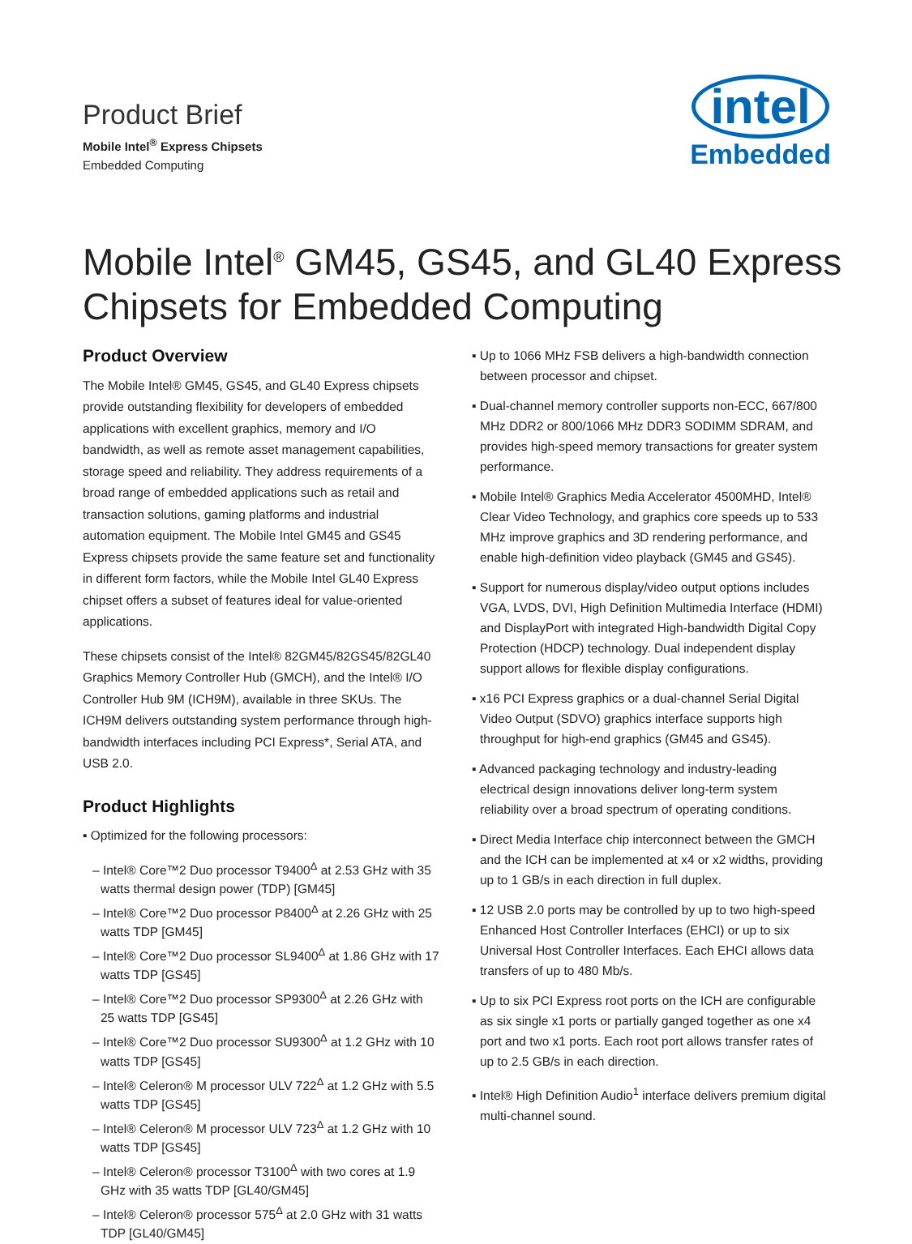Product Brief
Mobile Intel<sup>®</sup> Express Chipsets
Embedded Computing
intel
Embedded
Mobile Intel<sup>®</sup> GM45, GS45, and GL40 Express Chipsets for Embedded Computing
Product Overview
The Mobile Intel® GM45, GS45, and GL40 Express chipsets provide outstanding flexibility for developers of embedded applications with excellent graphics, memory and I/O bandwidth, as well as remote asset management capabilities, storage speed and reliability. They address requirements of a broad range of embedded applications such as retail and transaction solutions, gaming platforms and industrial automation equipment. The Mobile Intel GM45 and GS45 Express chipsets provide the same feature set and functionality in different form factors, while the Mobile Intel GL40 Express chipset offers a subset of features ideal for value-oriented applications.
These chipsets consist of the Intel® 82GM45/82GS45/82GL40 Graphics Memory Controller Hub (GMCH), and the Intel® I/O Controller Hub 9M (ICH9M), available in three SKUs. The ICH9M delivers outstanding system performance through high-bandwidth interfaces including PCI Express*, Serial ATA, and USB 2.0.
Product Highlights
▪ Optimized for the following processors:
– Intel® Core™2 Duo processor T9400<sup>Δ</sup> at 2.53 GHz with 35 watts thermal design power (TDP) [GM45]
– Intel® Core™2 Duo processor P8400<sup>Δ</sup> at 2.26 GHz with 25 watts TDP [GM45]
– Intel® Core™2 Duo processor SL9400<sup>Δ</sup> at 1.86 GHz with 17 watts TDP [GS45]
– Intel® Core™2 Duo processor SP9300<sup>Δ</sup> at 2.26 GHz with 25 watts TDP [GS45]
– Intel® Core™2 Duo processor SU9300<sup>Δ</sup> at 1.2 GHz with 10 watts TDP [GS45]
– Intel® Celeron® M processor ULV 722<sup>Δ</sup> at 1.2 GHz with 5.5 watts TDP [GS45]
– Intel® Celeron® M processor ULV 723<sup>Δ</sup> at 1.2 GHz with 10 watts TDP [GS45]
– Intel® Celeron® processor T3100<sup>Δ</sup> with two cores at 1.9 GHz with 35 watts TDP [GL40/GM45]
– Intel® Celeron® processor 575<sup>Δ</sup> at 2.0 GHz with 31 watts TDP [GL40/GM45]
▪ Up to 1066 MHz FSB delivers a high-bandwidth connection between processor and chipset.
▪ Dual-channel memory controller supports non-ECC, 667/800 MHz DDR2 or 800/1066 MHz DDR3 SODIMM SDRAM, and provides high-speed memory transactions for greater system performance.
▪ Mobile Intel® Graphics Media Accelerator 4500MHD, Intel® Clear Video Technology, and graphics core speeds up to 533 MHz improve graphics and 3D rendering performance, and enable high-definition video playback (GM45 and GS45).
▪ Support for numerous display/video output options includes VGA, LVDS, DVI, High Definition Multimedia Interface (HDMI) and DisplayPort with integrated High-bandwidth Digital Copy Protection (HDCP) technology. Dual independent display support allows for flexible display configurations.
▪ x16 PCI Express graphics or a dual-channel Serial Digital Video Output (SDVO) graphics interface supports high throughput for high-end graphics (GM45 and GS45).
▪ Advanced packaging technology and industry-leading electrical design innovations deliver long-term system reliability over a broad spectrum of operating conditions.
▪ Direct Media Interface chip interconnect between the GMCH and the ICH can be implemented at x4 or x2 widths, providing up to 1 GB/s in each direction in full duplex.
▪ 12 USB 2.0 ports may be controlled by up to two high-speed Enhanced Host Controller Interfaces (EHCI) or up to six Universal Host Controller Interfaces. Each EHCI allows data transfers of up to 480 Mb/s.
▪ Up to six PCI Express root ports on the ICH are configurable as six single x1 ports or partially ganged together as one x4 port and two x1 ports. Each root port allows transfer rates of up to 2.5 GB/s in each direction.
▪ Intel® High Definition Audio<sup>1</sup> interface delivers premium digital multi-channel sound.